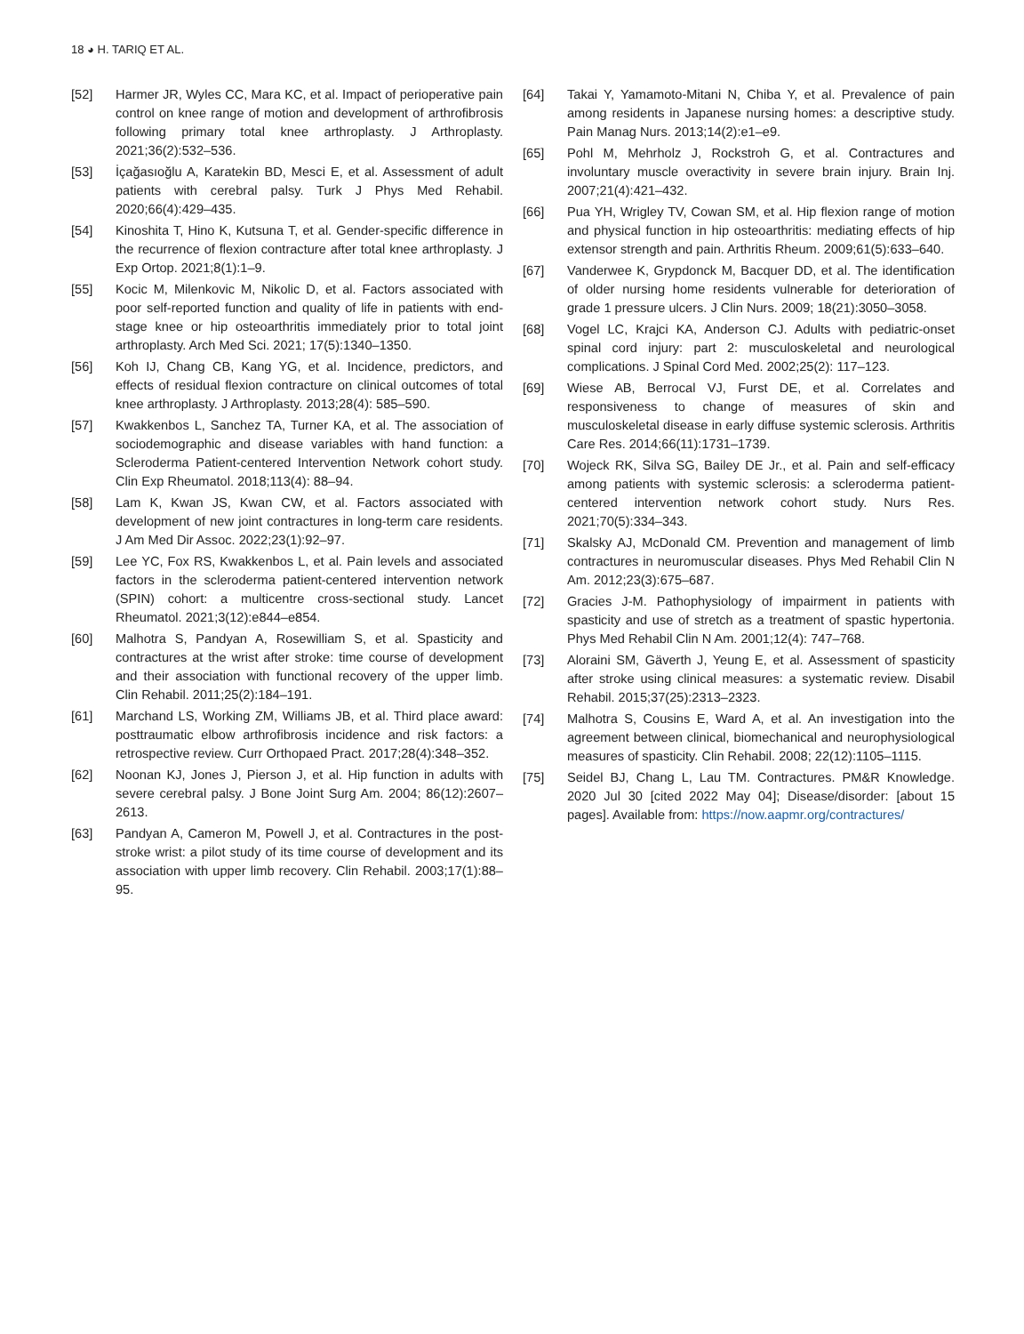18 ◕ H. TARIQ ET AL.
[52] Harmer JR, Wyles CC, Mara KC, et al. Impact of perioperative pain control on knee range of motion and development of arthrofibrosis following primary total knee arthroplasty. J Arthroplasty. 2021;36(2):532–536.
[53] İçağasıoğlu A, Karatekin BD, Mesci E, et al. Assessment of adult patients with cerebral palsy. Turk J Phys Med Rehabil. 2020;66(4):429–435.
[54] Kinoshita T, Hino K, Kutsuna T, et al. Gender-specific difference in the recurrence of flexion contracture after total knee arthroplasty. J Exp Ortop. 2021;8(1):1–9.
[55] Kocic M, Milenkovic M, Nikolic D, et al. Factors associated with poor self-reported function and quality of life in patients with end-stage knee or hip osteoarthritis immediately prior to total joint arthroplasty. Arch Med Sci. 2021; 17(5):1340–1350.
[56] Koh IJ, Chang CB, Kang YG, et al. Incidence, predictors, and effects of residual flexion contracture on clinical outcomes of total knee arthroplasty. J Arthroplasty. 2013;28(4): 585–590.
[57] Kwakkenbos L, Sanchez TA, Turner KA, et al. The association of sociodemographic and disease variables with hand function: a Scleroderma Patient-centered Intervention Network cohort study. Clin Exp Rheumatol. 2018;113(4): 88–94.
[58] Lam K, Kwan JS, Kwan CW, et al. Factors associated with development of new joint contractures in long-term care residents. J Am Med Dir Assoc. 2022;23(1):92–97.
[59] Lee YC, Fox RS, Kwakkenbos L, et al. Pain levels and associated factors in the scleroderma patient-centered intervention network (SPIN) cohort: a multicentre cross-sectional study. Lancet Rheumatol. 2021;3(12):e844–e854.
[60] Malhotra S, Pandyan A, Rosewilliam S, et al. Spasticity and contractures at the wrist after stroke: time course of development and their association with functional recovery of the upper limb. Clin Rehabil. 2011;25(2):184–191.
[61] Marchand LS, Working ZM, Williams JB, et al. Third place award: posttraumatic elbow arthrofibrosis incidence and risk factors: a retrospective review. Curr Orthopaed Pract. 2017;28(4):348–352.
[62] Noonan KJ, Jones J, Pierson J, et al. Hip function in adults with severe cerebral palsy. J Bone Joint Surg Am. 2004; 86(12):2607–2613.
[63] Pandyan A, Cameron M, Powell J, et al. Contractures in the post-stroke wrist: a pilot study of its time course of development and its association with upper limb recovery. Clin Rehabil. 2003;17(1):88–95.
[64] Takai Y, Yamamoto-Mitani N, Chiba Y, et al. Prevalence of pain among residents in Japanese nursing homes: a descriptive study. Pain Manag Nurs. 2013;14(2):e1–e9.
[65] Pohl M, Mehrholz J, Rockstroh G, et al. Contractures and involuntary muscle overactivity in severe brain injury. Brain Inj. 2007;21(4):421–432.
[66] Pua YH, Wrigley TV, Cowan SM, et al. Hip flexion range of motion and physical function in hip osteoarthritis: mediating effects of hip extensor strength and pain. Arthritis Rheum. 2009;61(5):633–640.
[67] Vanderwee K, Grypdonck M, Bacquer DD, et al. The identification of older nursing home residents vulnerable for deterioration of grade 1 pressure ulcers. J Clin Nurs. 2009; 18(21):3050–3058.
[68] Vogel LC, Krajci KA, Anderson CJ. Adults with pediatric-onset spinal cord injury: part 2: musculoskeletal and neurological complications. J Spinal Cord Med. 2002;25(2): 117–123.
[69] Wiese AB, Berrocal VJ, Furst DE, et al. Correlates and responsiveness to change of measures of skin and musculoskeletal disease in early diffuse systemic sclerosis. Arthritis Care Res. 2014;66(11):1731–1739.
[70] Wojeck RK, Silva SG, Bailey DE Jr., et al. Pain and self-efficacy among patients with systemic sclerosis: a scleroderma patient-centered intervention network cohort study. Nurs Res. 2021;70(5):334–343.
[71] Skalsky AJ, McDonald CM. Prevention and management of limb contractures in neuromuscular diseases. Phys Med Rehabil Clin N Am. 2012;23(3):675–687.
[72] Gracies J-M. Pathophysiology of impairment in patients with spasticity and use of stretch as a treatment of spastic hypertonia. Phys Med Rehabil Clin N Am. 2001;12(4): 747–768.
[73] Aloraini SM, Gäverth J, Yeung E, et al. Assessment of spasticity after stroke using clinical measures: a systematic review. Disabil Rehabil. 2015;37(25):2313–2323.
[74] Malhotra S, Cousins E, Ward A, et al. An investigation into the agreement between clinical, biomechanical and neurophysiological measures of spasticity. Clin Rehabil. 2008; 22(12):1105–1115.
[75] Seidel BJ, Chang L, Lau TM. Contractures. PM&R Knowledge. 2020 Jul 30 [cited 2022 May 04]; Disease/disorder: [about 15 pages]. Available from: https://now.aapmr.org/contractures/